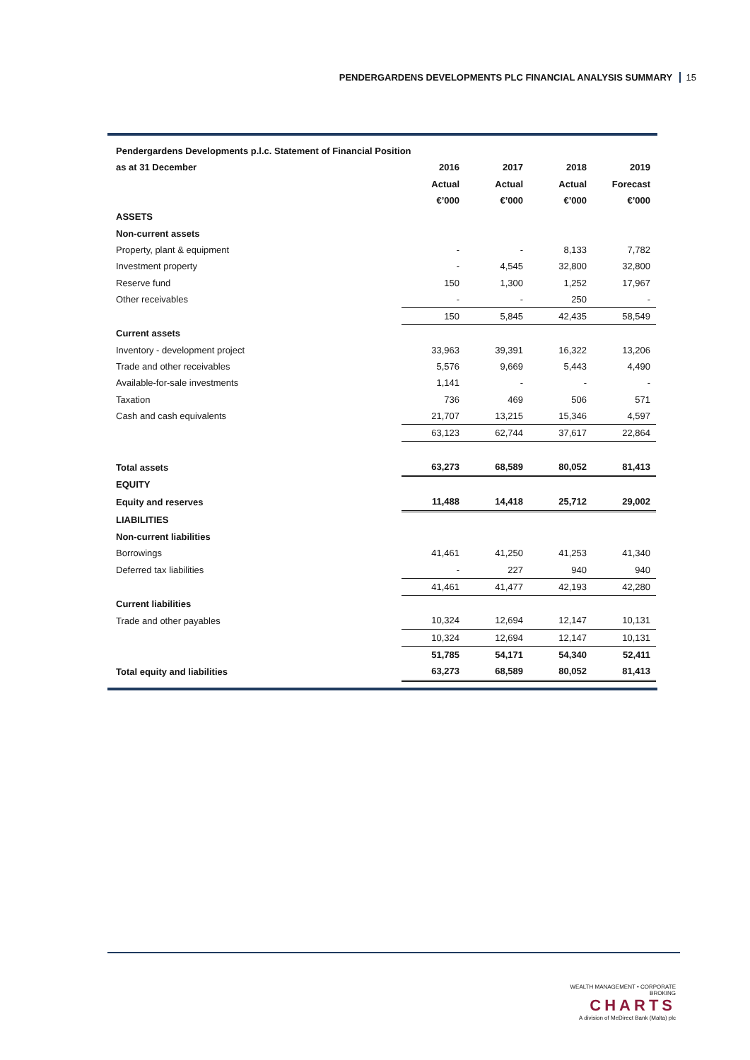PENDERGARDENS DEVELOPMENTS PLC FINANCIAL ANALYSIS SUMMARY 15
| Pendergardens Developments p.l.c. Statement of Financial Position | | | | |
| --- | --- | --- | --- | --- |
| as at 31 December | 2016 | 2017 | 2018 | 2019 |
| | Actual | Actual | Actual | Forecast |
| | €’000 | €’000 | €’000 | €’000 |
| ASSETS | | | | |
| Non-current assets | | | | |
| Property, plant & equipment | - | - | 8,133 | 7,782 |
| Investment property | - | 4,545 | 32,800 | 32,800 |
| Reserve fund | 150 | 1,300 | 1,252 | 17,967 |
| Other receivables | - | - | 250 | - |
| | 150 | 5,845 | 42,435 | 58,549 |
| Current assets | | | | |
| Inventory - development project | 33,963 | 39,391 | 16,322 | 13,206 |
| Trade and other receivables | 5,576 | 9,669 | 5,443 | 4,490 |
| Available-for-sale investments | 1,141 | - | - | - |
| Taxation | 736 | 469 | 506 | 571 |
| Cash and cash equivalents | 21,707 | 13,215 | 15,346 | 4,597 |
| | 63,123 | 62,744 | 37,617 | 22,864 |
| Total assets | 63,273 | 68,589 | 80,052 | 81,413 |
| EQUITY | | | | |
| Equity and reserves | 11,488 | 14,418 | 25,712 | 29,002 |
| LIABILITIES | | | | |
| Non-current liabilities | | | | |
| Borrowings | 41,461 | 41,250 | 41,253 | 41,340 |
| Deferred tax liabilities | - | 227 | 940 | 940 |
| | 41,461 | 41,477 | 42,193 | 42,280 |
| Current liabilities | | | | |
| Trade and other payables | 10,324 | 12,694 | 12,147 | 10,131 |
| | 10,324 | 12,694 | 12,147 | 10,131 |
| | 51,785 | 54,171 | 54,340 | 52,411 |
| Total equity and liabilities | 63,273 | 68,589 | 80,052 | 81,413 |
WEALTH MANAGEMENT • CORPORATE BROKING
CHARTS
A division of MeDirect Bank (Malta) plc